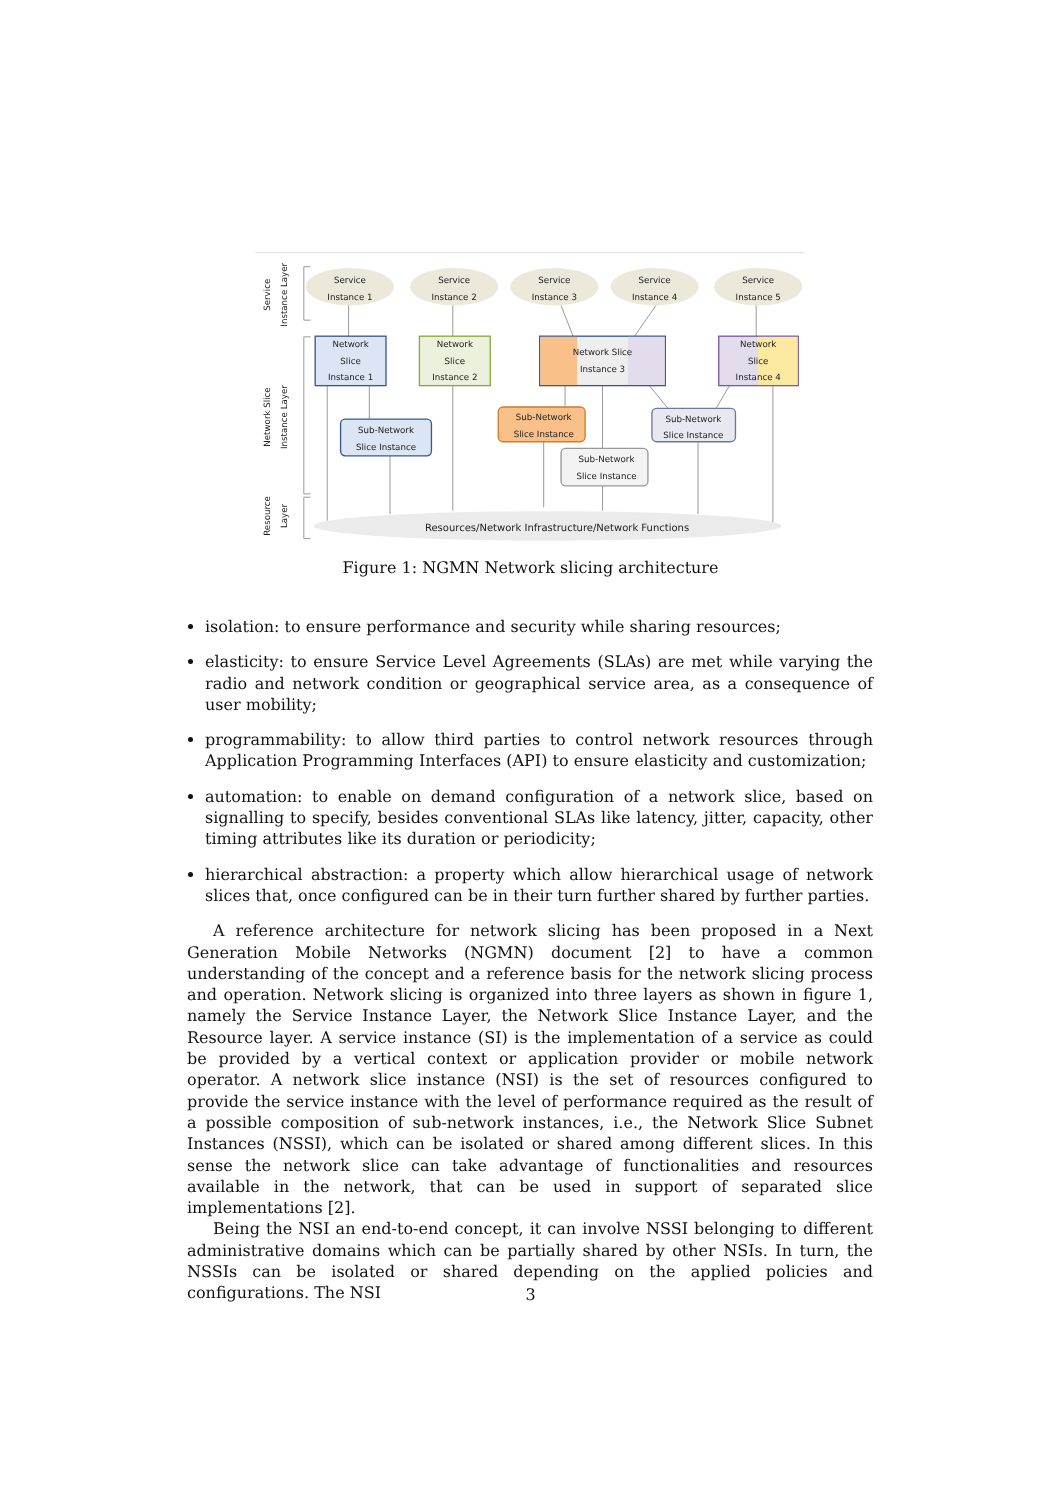Service
Instance 1
Service
Instance 2
Service
Instance 3
Service
Instance 4
Service
Instance 5
Network
Slice
Instance 1
Network
Slice
Instance 2
Network Slice
Instance 3
Network
Slice
Instance 4
Sub-Network
Slice Instance
Sub-Network
Slice Instance
Sub-Network
Slice Instance
Sub-Network
Slice Instance
Resources/Network Infrastructure/Network Functions
Service
Instance Layer
Network Slice
Instance Layer
Resource
Layer
Figure 1: NGMN Network slicing architecture
isolation: to ensure performance and security while sharing resources;
elasticity: to ensure Service Level Agreements (SLAs) are met while varying the radio and network condition or geographical service area, as a consequence of user mobility;
programmability: to allow third parties to control network resources through Application Programming Interfaces (API) to ensure elasticity and customization;
automation: to enable on demand configuration of a network slice, based on signalling to specify, besides conventional SLAs like latency, jitter, capacity, other timing attributes like its duration or periodicity;
hierarchical abstraction: a property which allow hierarchical usage of network slices that, once configured can be in their turn further shared by further parties.
A reference architecture for network slicing has been proposed in a Next Generation Mobile Networks (NGMN) document [2] to have a common understanding of the concept and a reference basis for the network slicing process and operation. Network slicing is organized into three layers as shown in figure 1, namely the Service Instance Layer, the Network Slice Instance Layer, and the Resource layer. A service instance (SI) is the implementation of a service as could be provided by a vertical context or application provider or mobile network operator. A network slice instance (NSI) is the set of resources configured to provide the service instance with the level of performance required as the result of a possible composition of sub-network instances, i.e., the Network Slice Subnet Instances (NSSI), which can be isolated or shared among different slices. In this sense the network slice can take advantage of functionalities and resources available in the network, that can be used in support of separated slice implementations [2].
Being the NSI an end-to-end concept, it can involve NSSI belonging to different administrative domains which can be partially shared by other NSIs. In turn, the NSSIs can be isolated or shared depending on the applied policies and configurations. The NSI
3